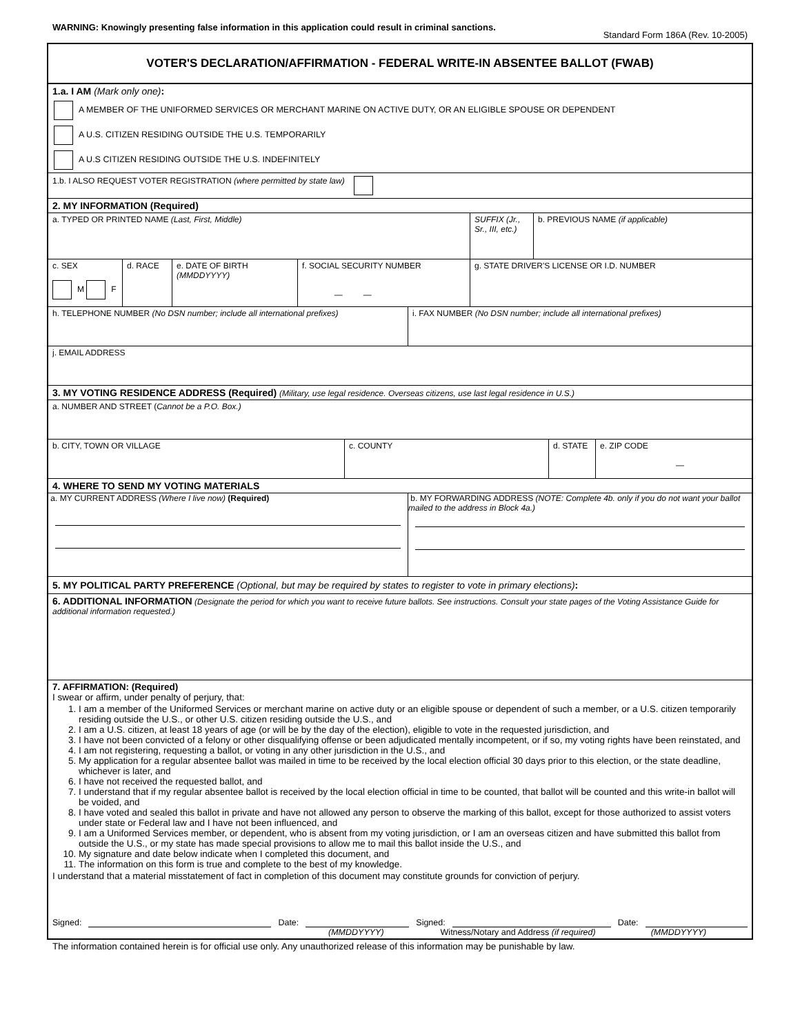WARNING: Knowingly presenting false information in this application could result in criminal sanctions.
Standard Form 186A (Rev. 10-2005)
VOTER'S DECLARATION/AFFIRMATION - FEDERAL WRITE-IN ABSENTEE BALLOT (FWAB)
1.a. I AM (Mark only one):
A MEMBER OF THE UNIFORMED SERVICES OR MERCHANT MARINE ON ACTIVE DUTY, OR AN ELIGIBLE SPOUSE OR DEPENDENT
A U.S. CITIZEN RESIDING OUTSIDE THE U.S. TEMPORARILY
A U.S CITIZEN RESIDING OUTSIDE THE U.S. INDEFINITELY
1.b. I ALSO REQUEST VOTER REGISTRATION (where permitted by state law)
2. MY INFORMATION (Required)
a. TYPED OR PRINTED NAME (Last, First, Middle) SUFFIX (Jr., Sr., III, etc.)
b. PREVIOUS NAME (if applicable)
c. SEX
M F
d. RACE e. DATE OF BIRTH
(MMDDYYYY)
f. SOCIAL SECURITY NUMBER
— —
g. STATE DRIVER'S LICENSE OR I.D. NUMBER
h. TELEPHONE NUMBER (No DSN number; include all international prefixes) i. FAX NUMBER (No DSN number; include all international prefixes)
j. EMAIL ADDRESS
3. MY VOTING RESIDENCE ADDRESS (Required) (Military, use legal residence. Overseas citizens, use last legal residence in U.S.)
a. NUMBER AND STREET (Cannot be a P.O. Box.)
b. CITY, TOWN OR VILLAGE c. COUNTY d. STATE e. ZIP CODE
—
4. WHERE TO SEND MY VOTING MATERIALS
a. MY CURRENT ADDRESS (Where I live now) (Required) b. MY FORWARDING ADDRESS (NOTE: Complete 4b. only if you do not want your ballot mailed to the address in Block 4a.)
5. MY POLITICAL PARTY PREFERENCE (Optional, but may be required by states to register to vote in primary elections):
6. ADDITIONAL INFORMATION (Designate the period for which you want to receive future ballots. See instructions. Consult your state pages of the Voting Assistance Guide for additional information requested.)
7. AFFIRMATION: (Required)
I swear or affirm, under penalty of perjury, that:
1. I am a member of the Uniformed Services or merchant marine on active duty or an eligible spouse or dependent of such a member, or a U.S. citizen temporarily residing outside the U.S., or other U.S. citizen residing outside the U.S., and
2. I am a U.S. citizen, at least 18 years of age (or will be by the day of the election), eligible to vote in the requested jurisdiction, and
3. I have not been convicted of a felony or other disqualifying offense or been adjudicated mentally incompetent, or if so, my voting rights have been reinstated, and
4. I am not registering, requesting a ballot, or voting in any other jurisdiction in the U.S., and
5. My application for a regular absentee ballot was mailed in time to be received by the local election official 30 days prior to this election, or the state deadline, whichever is later, and
6. I have not received the requested ballot, and
7. I understand that if my regular absentee ballot is received by the local election official in time to be counted, that ballot will be counted and this write-in ballot will be voided, and
8. I have voted and sealed this ballot in private and have not allowed any person to observe the marking of this ballot, except for those authorized to assist voters under state or Federal law and I have not been influenced, and
9. I am a Uniformed Services member, or dependent, who is absent from my voting jurisdiction, or I am an overseas citizen and have submitted this ballot from outside the U.S., or my state has made special provisions to allow me to mail this ballot inside the U.S., and
10. My signature and date below indicate when I completed this document, and
11. The information on this form is true and complete to the best of my knowledge.
I understand that a material misstatement of fact in completion of this document may constitute grounds for conviction of perjury.
Signed: Date: Signed: Date:
(MMDDYYYY) Witness/Notary and Address (if required) (MMDDYYYY)
The information contained herein is for official use only. Any unauthorized release of this information may be punishable by law.